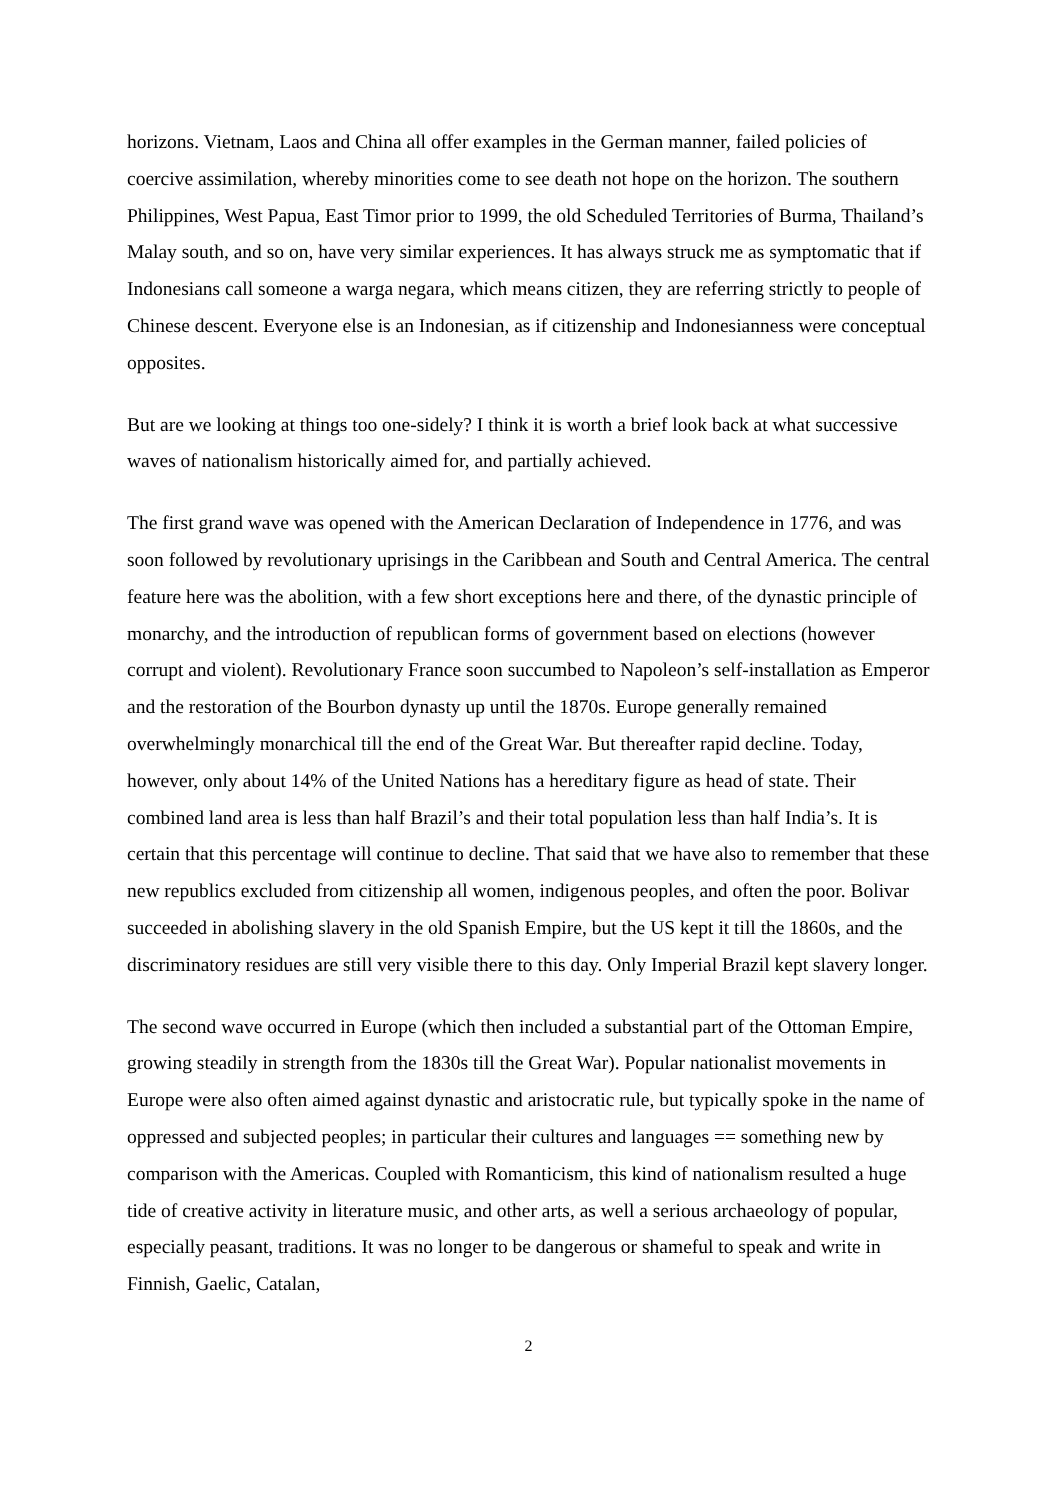horizons. Vietnam, Laos and China all offer examples in the German manner, failed policies of coercive assimilation, whereby minorities come to see death not hope on the horizon. The southern Philippines, West Papua, East Timor prior to 1999, the old Scheduled Territories of Burma, Thailand’s Malay south, and so on, have very similar experiences. It has always struck me as symptomatic that if Indonesians call someone a warga negara, which means citizen, they are referring strictly to people of Chinese descent. Everyone else is an Indonesian, as if citizenship and Indonesianness were conceptual opposites.
But are we looking at things too one-sidely? I think it is worth a brief look back at what successive waves of nationalism historically aimed for, and partially achieved.
The first grand wave was opened with the American Declaration of Independence in 1776, and was soon followed by revolutionary uprisings in the Caribbean and South and Central America. The central feature here was the abolition, with a few short exceptions here and there, of the dynastic principle of monarchy, and the introduction of republican forms of government based on elections (however corrupt and violent). Revolutionary France soon succumbed to Napoleon’s self-installation as Emperor and the restoration of the Bourbon dynasty up until the 1870s. Europe generally remained overwhelmingly monarchical till the end of the Great War. But thereafter rapid decline. Today, however, only about 14% of the United Nations has a hereditary figure as head of state. Their combined land area is less than half Brazil’s and their total population less than half India’s. It is certain that this percentage will continue to decline. That said that we have also to remember that these new republics excluded from citizenship all women, indigenous peoples, and often the poor. Bolivar succeeded in abolishing slavery in the old Spanish Empire, but the US kept it till the 1860s, and the discriminatory residues are still very visible there to this day. Only Imperial Brazil kept slavery longer.
The second wave occurred in Europe (which then included a substantial part of the Ottoman Empire, growing steadily in strength from the 1830s till the Great War). Popular nationalist movements in Europe were also often aimed against dynastic and aristocratic rule, but typically spoke in the name of oppressed and subjected peoples; in particular their cultures and languages == something new by comparison with the Americas. Coupled with Romanticism, this kind of nationalism resulted a huge tide of creative activity in literature music, and other arts, as well a serious archaeology of popular, especially peasant, traditions. It was no longer to be dangerous or shameful to speak and write in Finnish, Gaelic, Catalan,
2